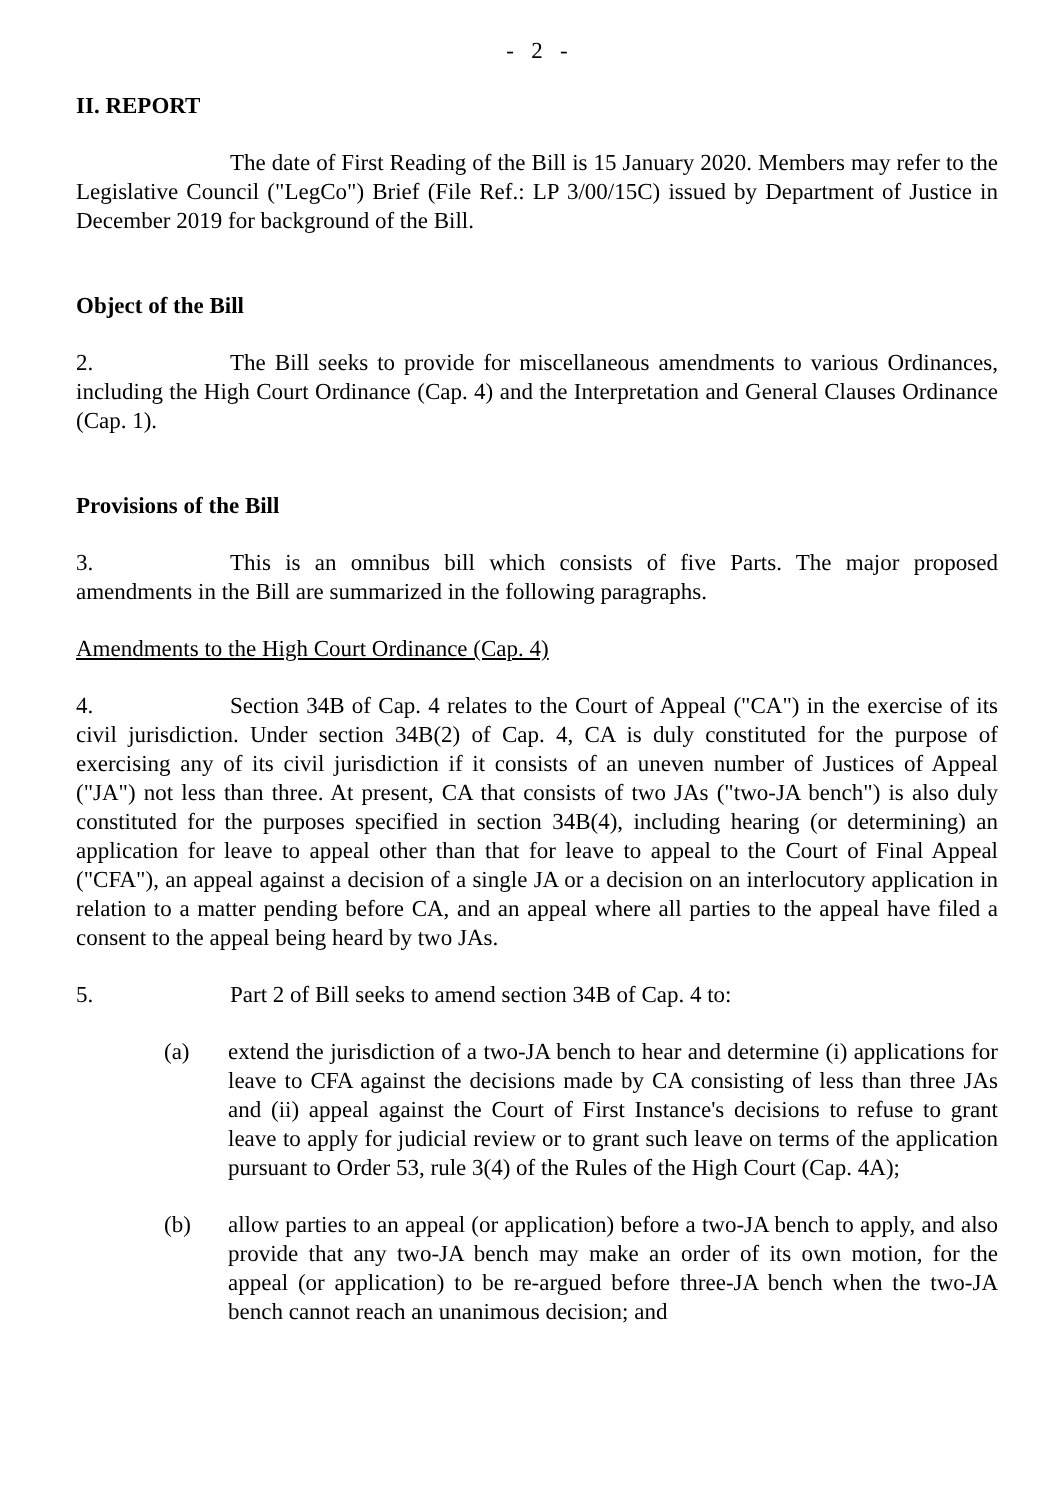- 2 -
II. REPORT
The date of First Reading of the Bill is 15 January 2020. Members may refer to the Legislative Council ("LegCo") Brief (File Ref.: LP 3/00/15C) issued by Department of Justice in December 2019 for background of the Bill.
Object of the Bill
2. The Bill seeks to provide for miscellaneous amendments to various Ordinances, including the High Court Ordinance (Cap. 4) and the Interpretation and General Clauses Ordinance (Cap. 1).
Provisions of the Bill
3. This is an omnibus bill which consists of five Parts. The major proposed amendments in the Bill are summarized in the following paragraphs.
Amendments to the High Court Ordinance (Cap. 4)
4. Section 34B of Cap. 4 relates to the Court of Appeal ("CA") in the exercise of its civil jurisdiction. Under section 34B(2) of Cap. 4, CA is duly constituted for the purpose of exercising any of its civil jurisdiction if it consists of an uneven number of Justices of Appeal ("JA") not less than three. At present, CA that consists of two JAs ("two-JA bench") is also duly constituted for the purposes specified in section 34B(4), including hearing (or determining) an application for leave to appeal other than that for leave to appeal to the Court of Final Appeal ("CFA"), an appeal against a decision of a single JA or a decision on an interlocutory application in relation to a matter pending before CA, and an appeal where all parties to the appeal have filed a consent to the appeal being heard by two JAs.
5. Part 2 of Bill seeks to amend section 34B of Cap. 4 to:
(a) extend the jurisdiction of a two-JA bench to hear and determine (i) applications for leave to CFA against the decisions made by CA consisting of less than three JAs and (ii) appeal against the Court of First Instance's decisions to refuse to grant leave to apply for judicial review or to grant such leave on terms of the application pursuant to Order 53, rule 3(4) of the Rules of the High Court (Cap. 4A);
(b) allow parties to an appeal (or application) before a two-JA bench to apply, and also provide that any two-JA bench may make an order of its own motion, for the appeal (or application) to be re-argued before three-JA bench when the two-JA bench cannot reach an unanimous decision; and